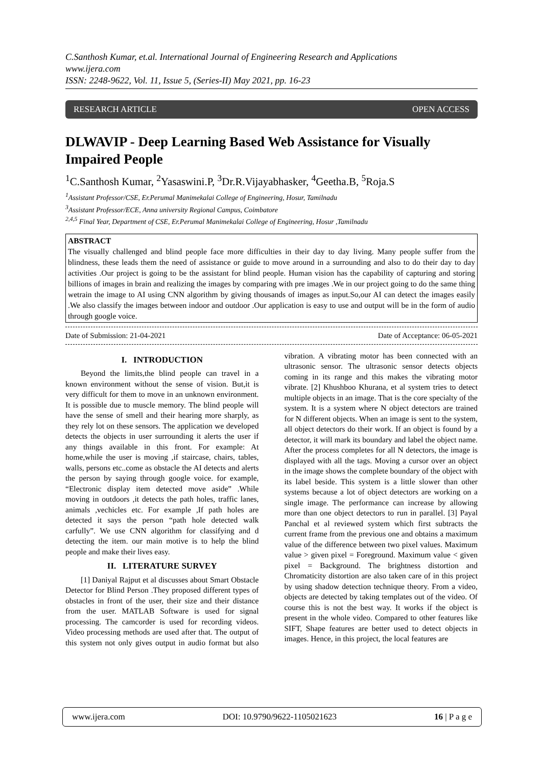C.Santhosh Kumar, et.al. International Journal of Engineering Research and Applications
www.ijera.com
ISSN: 2248-9622, Vol. 11, Issue 5, (Series-II) May 2021, pp. 16-23
RESEARCH ARTICLE OPEN ACCESS
DLWAVIP - Deep Learning Based Web Assistance for Visually Impaired People
<sup>1</sup> C.Santhosh Kumar, <sup>2</sup>Yasaswini.P, <sup>3</sup>Dr.R.Vijayabhasker, <sup>4</sup>Geetha.B, <sup>5</sup>Roja.S
<sup>1</sup> Assistant Professor/CSE, Er.Perumal Manimekalai College of Engineering, Hosur, Tamilnadu
<sup>3</sup> Assistant Professor/ECE, Anna university Regional Campus, Coimbatore
<sup>2,4,5</sup> Final Year, Department of CSE, Er.Perumal Manimekalai College of Engineering, Hosur ,Tamilnadu
ABSTRACT
The visually challenged and blind people face more difficulties in their day to day living. Many people suffer from the blindness, these leads them the need of assistance or guide to move around in a surrounding and also to do their day to day activities .Our project is going to be the assistant for blind people. Human vision has the capability of capturing and storing billions of images in brain and realizing the images by comparing with pre images .We in our project going to do the same thing wetrain the image to AI using CNN algorithm by giving thousands of images as input.So,our AI can detect the images easily .We also classify the images between indoor and outdoor .Our application is easy to use and output will be in the form of audio through google voice.
Date of Submission: 21-04-2021 Date of Acceptance: 06-05-2021
I. INTRODUCTION
Beyond the limits,the blind people can travel in a known environment without the sense of vision. But,it is very difficult for them to move in an unknown environment. It is possible due to muscle memory. The blind people will have the sense of smell and their hearing more sharply, as they rely lot on these sensors. The application we developed detects the objects in user surrounding it alerts the user if any things available in this front. For example: At home,while the user is moving ,if staircase, chairs, tables, walls, persons etc..come as obstacle the AI detects and alerts the person by saying through google voice. for example, “Electronic display item detected move aside” .While moving in outdoors ,it detects the path holes, traffic lanes, animals ,vechicles etc. For example ,If path holes are detected it says the person “path hole detected walk carfully”. We use CNN algorithm for classifying and d detecting the item. our main motive is to help the blind people and make their lives easy.
II. LITERATURE SURVEY
[1] Daniyal Rajput et al discusses about Smart Obstacle Detector for Blind Person .They proposed different types of obstacles in front of the user, their size and their distance from the user. MATLAB Software is used for signal processing. The camcorder is used for recording videos. Video processing methods are used after that. The output of this system not only gives output in audio format but also vibration. A vibrating motor has been connected with an ultrasonic sensor. The ultrasonic sensor detects objects coming in its range and this makes the vibrating motor vibrate. [2] Khushboo Khurana, et al system tries to detect multiple objects in an image. That is the core specialty of the system. It is a system where N object detectors are trained for N different objects. When an image is sent to the system, all object detectors do their work. If an object is found by a detector, it will mark its boundary and label the object name. After the process completes for all N detectors, the image is displayed with all the tags. Moving a cursor over an object in the image shows the complete boundary of the object with its label beside. This system is a little slower than other systems because a lot of object detectors are working on a single image. The performance can increase by allowing more than one object detectors to run in parallel. [3] Payal Panchal et al reviewed system which first subtracts the current frame from the previous one and obtains a maximum value of the difference between two pixel values. Maximum value > given pixel = Foreground. Maximum value < given pixel = Background. The brightness distortion and Chromaticity distortion are also taken care of in this project by using shadow detection technique theory. From a video, objects are detected by taking templates out of the video. Of course this is not the best way. It works if the object is present in the whole video. Compared to other features like SIFT, Shape features are better used to detect objects in images. Hence, in this project, the local features are
www.ijera.com DOI: 10.9790/9622-1105021623 16 | P a g e